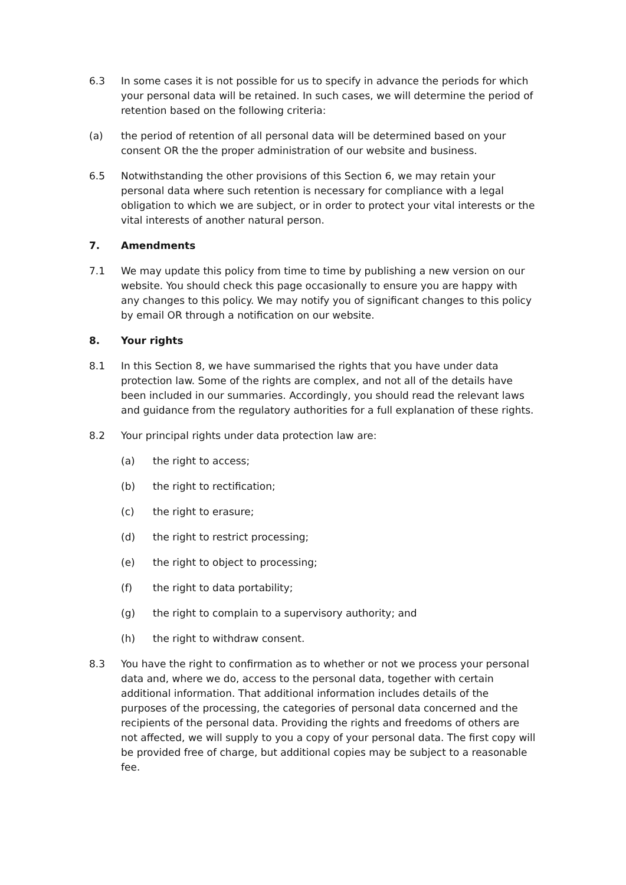6.3 In some cases it is not possible for us to specify in advance the periods for which your personal data will be retained. In such cases, we will determine the period of retention based on the following criteria:
(a) the period of retention of all personal data will be determined based on your consent OR the the proper administration of our website and business.
6.5 Notwithstanding the other provisions of this Section 6, we may retain your personal data where such retention is necessary for compliance with a legal obligation to which we are subject, or in order to protect your vital interests or the vital interests of another natural person.
7. Amendments
7.1 We may update this policy from time to time by publishing a new version on our website. You should check this page occasionally to ensure you are happy with any changes to this policy. We may notify you of significant changes to this policy by email OR through a notification on our website.
8. Your rights
8.1 In this Section 8, we have summarised the rights that you have under data protection law. Some of the rights are complex, and not all of the details have been included in our summaries. Accordingly, you should read the relevant laws and guidance from the regulatory authorities for a full explanation of these rights.
8.2 Your principal rights under data protection law are:
(a) the right to access;
(b) the right to rectification;
(c) the right to erasure;
(d) the right to restrict processing;
(e) the right to object to processing;
(f) the right to data portability;
(g) the right to complain to a supervisory authority; and
(h) the right to withdraw consent.
8.3 You have the right to confirmation as to whether or not we process your personal data and, where we do, access to the personal data, together with certain additional information. That additional information includes details of the purposes of the processing, the categories of personal data concerned and the recipients of the personal data. Providing the rights and freedoms of others are not affected, we will supply to you a copy of your personal data. The first copy will be provided free of charge, but additional copies may be subject to a reasonable fee.